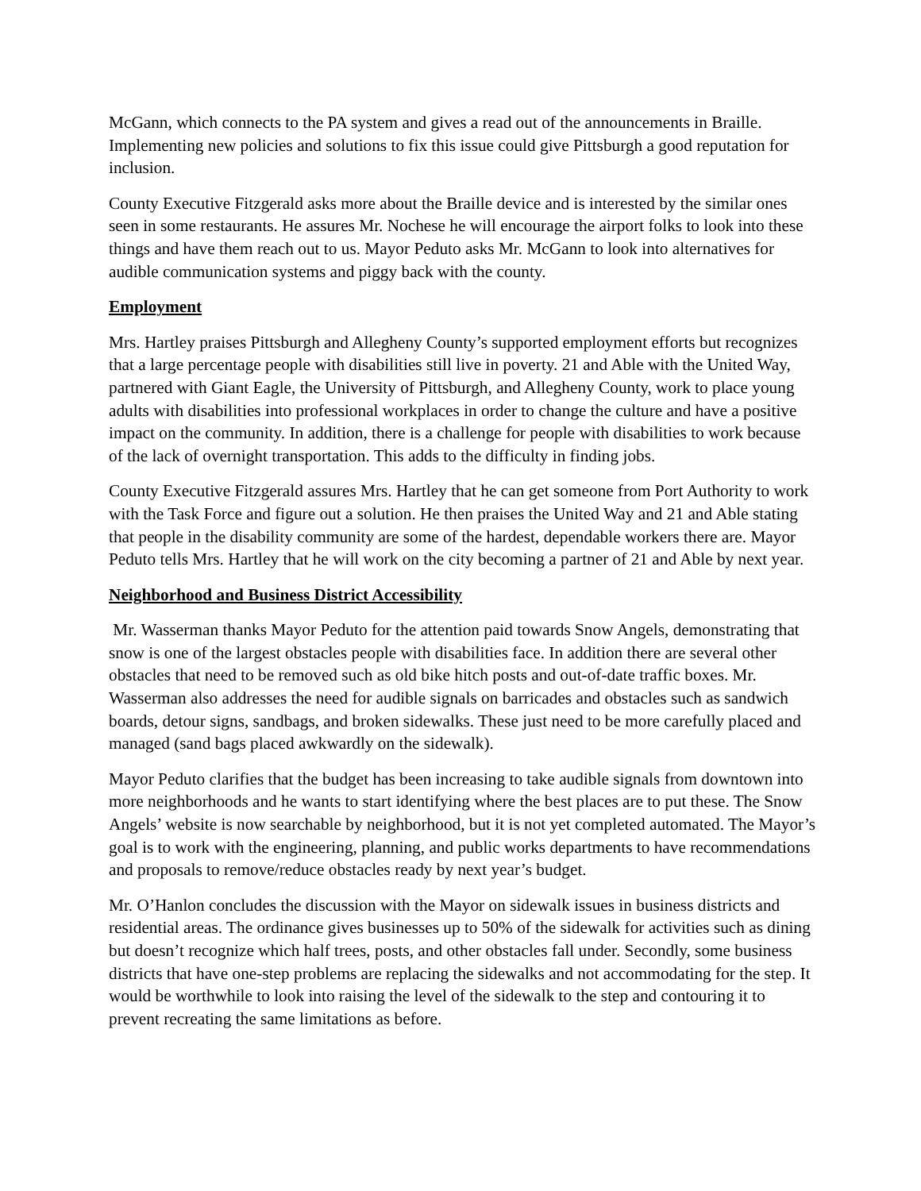McGann, which connects to the PA system and gives a read out of the announcements in Braille. Implementing new policies and solutions to fix this issue could give Pittsburgh a good reputation for inclusion.
County Executive Fitzgerald asks more about the Braille device and is interested by the similar ones seen in some restaurants. He assures Mr. Nochese he will encourage the airport folks to look into these things and have them reach out to us. Mayor Peduto asks Mr. McGann to look into alternatives for audible communication systems and piggy back with the county.
Employment
Mrs. Hartley praises Pittsburgh and Allegheny County’s supported employment efforts but recognizes that a large percentage people with disabilities still live in poverty. 21 and Able with the United Way, partnered with Giant Eagle, the University of Pittsburgh, and Allegheny County, work to place young adults with disabilities into professional workplaces in order to change the culture and have a positive impact on the community. In addition, there is a challenge for people with disabilities to work because of the lack of overnight transportation. This adds to the difficulty in finding jobs.
County Executive Fitzgerald assures Mrs. Hartley that he can get someone from Port Authority to work with the Task Force and figure out a solution. He then praises the United Way and 21 and Able stating that people in the disability community are some of the hardest, dependable workers there are. Mayor Peduto tells Mrs. Hartley that he will work on the city becoming a partner of 21 and Able by next year.
Neighborhood and Business District Accessibility
Mr. Wasserman thanks Mayor Peduto for the attention paid towards Snow Angels, demonstrating that snow is one of the largest obstacles people with disabilities face. In addition there are several other obstacles that need to be removed such as old bike hitch posts and out-of-date traffic boxes. Mr. Wasserman also addresses the need for audible signals on barricades and obstacles such as sandwich boards, detour signs, sandbags, and broken sidewalks. These just need to be more carefully placed and managed (sand bags placed awkwardly on the sidewalk).
Mayor Peduto clarifies that the budget has been increasing to take audible signals from downtown into more neighborhoods and he wants to start identifying where the best places are to put these. The Snow Angels’ website is now searchable by neighborhood, but it is not yet completed automated. The Mayor’s goal is to work with the engineering, planning, and public works departments to have recommendations and proposals to remove/reduce obstacles ready by next year’s budget.
Mr. O’Hanlon concludes the discussion with the Mayor on sidewalk issues in business districts and residential areas. The ordinance gives businesses up to 50% of the sidewalk for activities such as dining but doesn’t recognize which half trees, posts, and other obstacles fall under. Secondly, some business districts that have one-step problems are replacing the sidewalks and not accommodating for the step. It would be worthwhile to look into raising the level of the sidewalk to the step and contouring it to prevent recreating the same limitations as before.